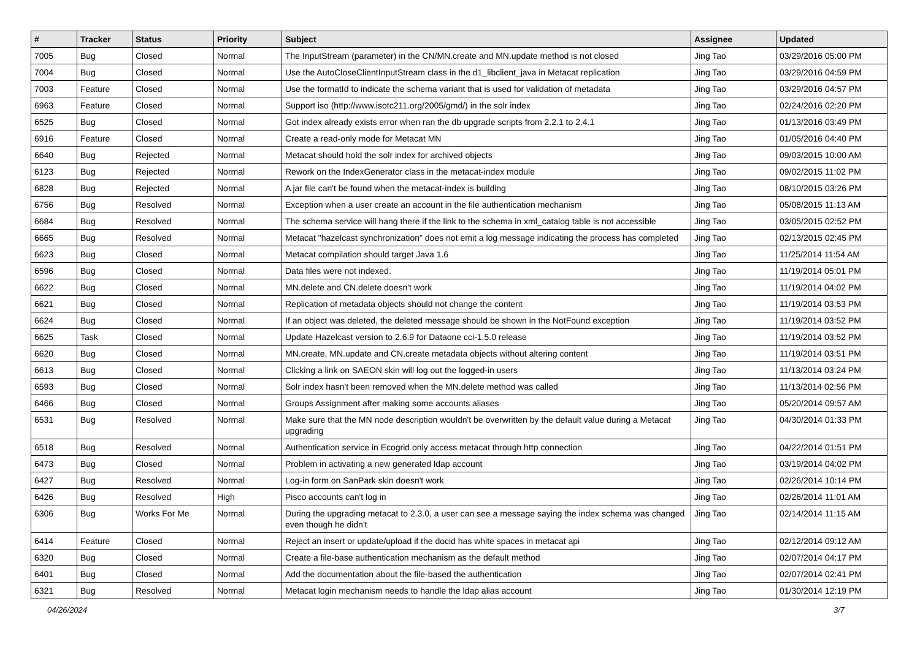| # | Tracker | Status | Priority | Subject | Assignee | Updated |
| --- | --- | --- | --- | --- | --- | --- |
| 7005 | Bug | Closed | Normal | The InputStream (parameter) in the CN/MN.create and MN.update method is not closed | Jing Tao | 03/29/2016 05:00 PM |
| 7004 | Bug | Closed | Normal | Use the AutoCloseClientInputStream class in the d1_libclient_java in Metacat replication | Jing Tao | 03/29/2016 04:59 PM |
| 7003 | Feature | Closed | Normal | Use the formatId to indicate the schema variant that is used for validation of metadata | Jing Tao | 03/29/2016 04:57 PM |
| 6963 | Feature | Closed | Normal | Support iso (http://www.isotc211.org/2005/gmd/) in the solr index | Jing Tao | 02/24/2016 02:20 PM |
| 6525 | Bug | Closed | Normal | Got index already exists error when ran the db upgrade scripts from 2.2.1 to 2.4.1 | Jing Tao | 01/13/2016 03:49 PM |
| 6916 | Feature | Closed | Normal | Create a read-only mode for Metacat MN | Jing Tao | 01/05/2016 04:40 PM |
| 6640 | Bug | Rejected | Normal | Metacat should hold the solr index for archived objects | Jing Tao | 09/03/2015 10:00 AM |
| 6123 | Bug | Rejected | Normal | Rework on the IndexGenerator class in the metacat-index module | Jing Tao | 09/02/2015 11:02 PM |
| 6828 | Bug | Rejected | Normal | A jar file can't be found when the metacat-index is building | Jing Tao | 08/10/2015 03:26 PM |
| 6756 | Bug | Resolved | Normal | Exception when a user create an account in the file authentication mechanism | Jing Tao | 05/08/2015 11:13 AM |
| 6684 | Bug | Resolved | Normal | The schema service will hang there if the link to the schema in xml_catalog table is not accessible | Jing Tao | 03/05/2015 02:52 PM |
| 6665 | Bug | Resolved | Normal | Metacat "hazelcast synchronization" does not emit a log message indicating the process has completed | Jing Tao | 02/13/2015 02:45 PM |
| 6623 | Bug | Closed | Normal | Metacat compilation should target Java 1.6 | Jing Tao | 11/25/2014 11:54 AM |
| 6596 | Bug | Closed | Normal | Data files were not indexed. | Jing Tao | 11/19/2014 05:01 PM |
| 6622 | Bug | Closed | Normal | MN.delete and CN.delete doesn't work | Jing Tao | 11/19/2014 04:02 PM |
| 6621 | Bug | Closed | Normal | Replication of metadata objects should not change the content | Jing Tao | 11/19/2014 03:53 PM |
| 6624 | Bug | Closed | Normal | If an object was deleted, the deleted message should be shown in the NotFound exception | Jing Tao | 11/19/2014 03:52 PM |
| 6625 | Task | Closed | Normal | Update Hazelcast version to 2.6.9 for Dataone cci-1.5.0 release | Jing Tao | 11/19/2014 03:52 PM |
| 6620 | Bug | Closed | Normal | MN.create, MN.update and CN.create metadata objects without altering content | Jing Tao | 11/19/2014 03:51 PM |
| 6613 | Bug | Closed | Normal | Clicking a link on SAEON skin will log out the logged-in users | Jing Tao | 11/13/2014 03:24 PM |
| 6593 | Bug | Closed | Normal | Solr index hasn't been removed when the MN.delete method was called | Jing Tao | 11/13/2014 02:56 PM |
| 6466 | Bug | Closed | Normal | Groups Assignment after making some accounts aliases | Jing Tao | 05/20/2014 09:57 AM |
| 6531 | Bug | Resolved | Normal | Make sure that the MN node description wouldn't be overwritten by the default value during a Metacat upgrading | Jing Tao | 04/30/2014 01:33 PM |
| 6518 | Bug | Resolved | Normal | Authentication service in Ecogrid only access metacat through http connection | Jing Tao | 04/22/2014 01:51 PM |
| 6473 | Bug | Closed | Normal | Problem in activating a new generated ldap account | Jing Tao | 03/19/2014 04:02 PM |
| 6427 | Bug | Resolved | Normal | Log-in form on SanPark skin doesn't work | Jing Tao | 02/26/2014 10:14 PM |
| 6426 | Bug | Resolved | High | Pisco accounts can't log in | Jing Tao | 02/26/2014 11:01 AM |
| 6306 | Bug | Works For Me | Normal | During the upgrading metacat to 2.3.0, a user can see a message saying the index schema was changed even though he didn't | Jing Tao | 02/14/2014 11:15 AM |
| 6414 | Feature | Closed | Normal | Reject an insert or update/upload if the docid has white spaces in metacat api | Jing Tao | 02/12/2014 09:12 AM |
| 6320 | Bug | Closed | Normal | Create a file-base authentication mechanism as the default method | Jing Tao | 02/07/2014 04:17 PM |
| 6401 | Bug | Closed | Normal | Add the documentation about the file-based the authentication | Jing Tao | 02/07/2014 02:41 PM |
| 6321 | Bug | Resolved | Normal | Metacat login mechanism needs to handle the ldap alias account | Jing Tao | 01/30/2014 12:19 PM |
04/26/2024 3/7